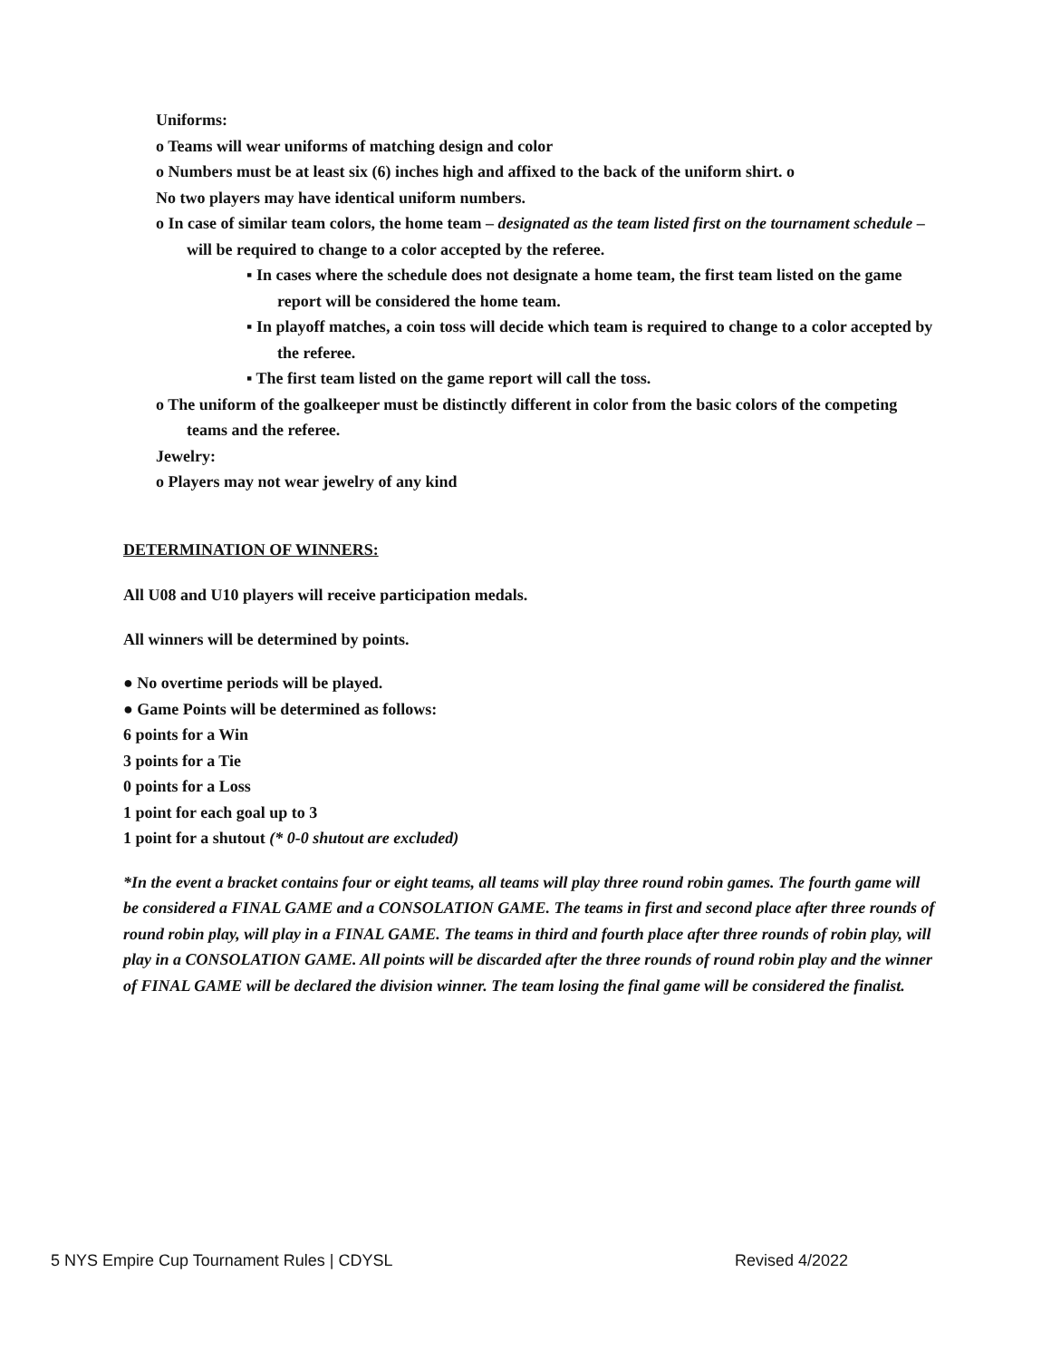Uniforms:
o Teams will wear uniforms of matching design and color
o Numbers must be at least six (6) inches high and affixed to the back of the uniform shirt. o
No two players may have identical uniform numbers.
o In case of similar team colors, the home team – designated as the team listed first on the tournament schedule – will be required to change to a color accepted by the referee.
▪ In cases where the schedule does not designate a home team, the first team listed on the game report will be considered the home team.
▪ In playoff matches, a coin toss will decide which team is required to change to a color accepted by the referee.
▪ The first team listed on the game report will call the toss.
o The uniform of the goalkeeper must be distinctly different in color from the basic colors of the competing teams and the referee.
Jewelry:
o Players may not wear jewelry of any kind
DETERMINATION OF WINNERS:
All U08 and U10 players will receive participation medals.
All winners will be determined by points.
● No overtime periods will be played.
● Game Points will be determined as follows:
6 points for a Win
3 points for a Tie
0 points for a Loss
1 point for each goal up to 3
1 point for a shutout (* 0-0 shutout are excluded)
*In the event a bracket contains four or eight teams, all teams will play three round robin games. The fourth game will be considered a FINAL GAME and a CONSOLATION GAME. The teams in first and second place after three rounds of round robin play, will play in a FINAL GAME. The teams in third and fourth place after three rounds of robin play, will play in a CONSOLATION GAME. All points will be discarded after the three rounds of round robin play and the winner of FINAL GAME will be declared the division winner. The team losing the final game will be considered the finalist.
5 NYS Empire Cup Tournament Rules | CDYSL Revised 4/2022